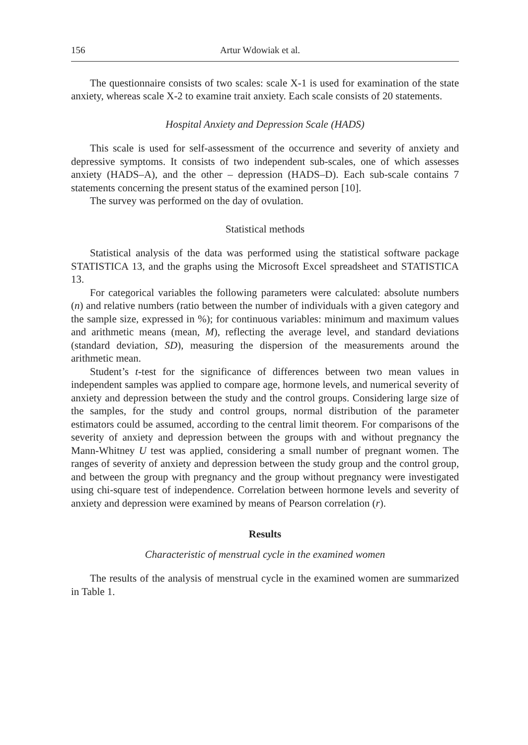156 Artur Wdowiak et al.
The questionnaire consists of two scales: scale X-1 is used for examination of the state anxiety, whereas scale X-2 to examine trait anxiety. Each scale consists of 20 statements.
Hospital Anxiety and Depression Scale (HADS)
This scale is used for self-assessment of the occurrence and severity of anxiety and depressive symptoms. It consists of two independent sub-scales, one of which assesses anxiety (HADS–A), and the other – depression (HADS–D). Each sub-scale contains 7 statements concerning the present status of the examined person [10].
The survey was performed on the day of ovulation.
Statistical methods
Statistical analysis of the data was performed using the statistical software package STATISTICA 13, and the graphs using the Microsoft Excel spreadsheet and STATISTICA 13.
For categorical variables the following parameters were calculated: absolute numbers (n) and relative numbers (ratio between the number of individuals with a given category and the sample size, expressed in %); for continuous variables: minimum and maximum values and arithmetic means (mean, M), reflecting the average level, and standard deviations (standard deviation, SD), measuring the dispersion of the measurements around the arithmetic mean.
Student’s t-test for the significance of differences between two mean values in independent samples was applied to compare age, hormone levels, and numerical severity of anxiety and depression between the study and the control groups. Considering large size of the samples, for the study and control groups, normal distribution of the parameter estimators could be assumed, according to the central limit theorem. For comparisons of the severity of anxiety and depression between the groups with and without pregnancy the Mann-Whitney U test was applied, considering a small number of pregnant women. The ranges of severity of anxiety and depression between the study group and the control group, and between the group with pregnancy and the group without pregnancy were investigated using chi-square test of independence. Correlation between hormone levels and severity of anxiety and depression were examined by means of Pearson correlation (r).
Results
Characteristic of menstrual cycle in the examined women
The results of the analysis of menstrual cycle in the examined women are summarized in Table 1.